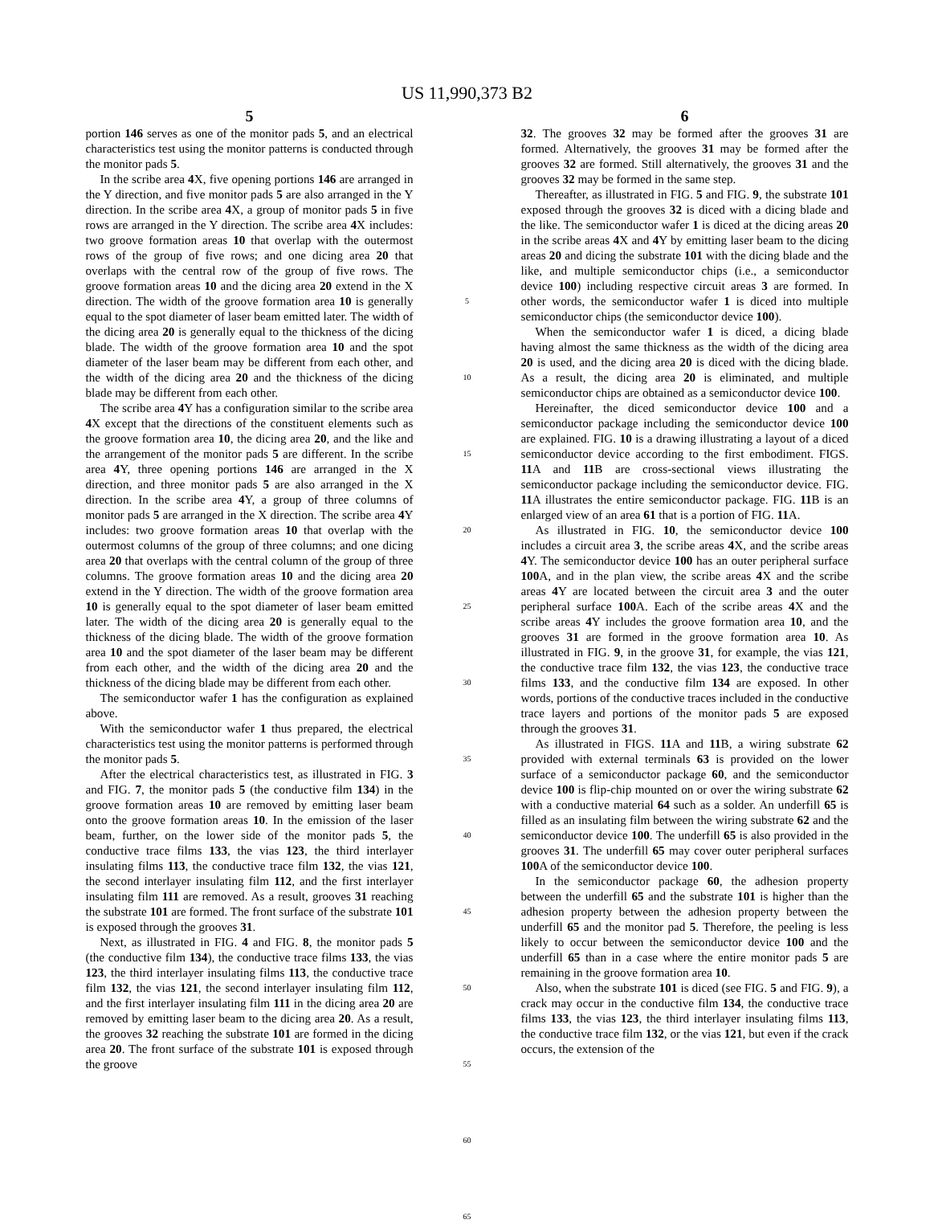US 11,990,373 B2
5
portion 146 serves as one of the monitor pads 5, and an electrical characteristics test using the monitor patterns is conducted through the monitor pads 5.
In the scribe area 4 X, five opening portions 146 are arranged in the Y direction, and five monitor pads 5 are also arranged in the Y direction. In the scribe area 4 X, a group of monitor pads 5 in five rows are arranged in the Y direction. The scribe area 4 X includes: two groove formation areas 10 that overlap with the outermost rows of the group of five rows; and one dicing area 20 that overlaps with the central row of the group of five rows. The groove formation areas 10 and the dicing area 20 extend in the X direction. The width of the groove formation area 10 is generally equal to the spot diameter of laser beam emitted later. The width of the dicing area 20 is generally equal to the thickness of the dicing blade. The width of the groove formation area 10 and the spot diameter of the laser beam may be different from each other, and the width of the dicing area 20 and the thickness of the dicing blade may be different from each other.
The scribe area 4 Y has a configuration similar to the scribe area 4 X except that the directions of the constituent elements such as the groove formation area 10, the dicing area 20, and the like and the arrangement of the monitor pads 5 are different. In the scribe area 4 Y, three opening portions 146 are arranged in the X direction, and three monitor pads 5 are also arranged in the X direction. In the scribe area 4 Y, a group of three columns of monitor pads 5 are arranged in the X direction. The scribe area 4 Y includes: two groove formation areas 10 that overlap with the outermost columns of the group of three columns; and one dicing area 20 that overlaps with the central column of the group of three columns. The groove formation areas 10 and the dicing area 20 extend in the Y direction. The width of the groove formation area 10 is generally equal to the spot diameter of laser beam emitted later. The width of the dicing area 20 is generally equal to the thickness of the dicing blade. The width of the groove formation area 10 and the spot diameter of the laser beam may be different from each other, and the width of the dicing area 20 and the thickness of the dicing blade may be different from each other.
The semiconductor wafer 1 has the configuration as explained above.
With the semiconductor wafer 1 thus prepared, the electrical characteristics test using the monitor patterns is performed through the monitor pads 5.
After the electrical characteristics test, as illustrated in FIG. 3 and FIG. 7, the monitor pads 5 (the conductive film 134) in the groove formation areas 10 are removed by emitting laser beam onto the groove formation areas 10. In the emission of the laser beam, further, on the lower side of the monitor pads 5, the conductive trace films 133, the vias 123, the third interlayer insulating films 113, the conductive trace film 132, the vias 121, the second interlayer insulating film 112, and the first interlayer insulating film 111 are removed. As a result, grooves 31 reaching the substrate 101 are formed. The front surface of the substrate 101 is exposed through the grooves 31.
Next, as illustrated in FIG. 4 and FIG. 8, the monitor pads 5 (the conductive film 134), the conductive trace films 133, the vias 123, the third interlayer insulating films 113, the conductive trace film 132, the vias 121, the second interlayer insulating film 112, and the first interlayer insulating film 111 in the dicing area 20 are removed by emitting laser beam to the dicing area 20. As a result, the grooves 32 reaching the substrate 101 are formed in the dicing area 20. The front surface of the substrate 101 is exposed through the groove
5
10
15
20
25
30
35
40
45
50
55
60
65
6
32. The grooves 32 may be formed after the grooves 31 are formed. Alternatively, the grooves 31 may be formed after the grooves 32 are formed. Still alternatively, the grooves 31 and the grooves 32 may be formed in the same step.
Thereafter, as illustrated in FIG. 5 and FIG. 9, the substrate 101 exposed through the grooves 32 is diced with a dicing blade and the like. The semiconductor wafer 1 is diced at the dicing areas 20 in the scribe areas 4 X and 4 Y by emitting laser beam to the dicing areas 20 and dicing the substrate 101 with the dicing blade and the like, and multiple semiconductor chips (i.e., a semiconductor device 100) including respective circuit areas 3 are formed. In other words, the semiconductor wafer 1 is diced into multiple semiconductor chips (the semiconductor device 100).
When the semiconductor wafer 1 is diced, a dicing blade having almost the same thickness as the width of the dicing area 20 is used, and the dicing area 20 is diced with the dicing blade. As a result, the dicing area 20 is eliminated, and multiple semiconductor chips are obtained as a semiconductor device 100.
Hereinafter, the diced semiconductor device 100 and a semiconductor package including the semiconductor device 100 are explained. FIG. 10 is a drawing illustrating a layout of a diced semiconductor device according to the first embodiment. FIGS. 11 A and 11 B are cross-sectional views illustrating the semiconductor package including the semiconductor device. FIG. 11 A illustrates the entire semiconductor package. FIG. 11 B is an enlarged view of an area 61 that is a portion of FIG. 11 A.
As illustrated in FIG. 10, the semiconductor device 100 includes a circuit area 3, the scribe areas 4 X, and the scribe areas 4 Y. The semiconductor device 100 has an outer peripheral surface 100 A, and in the plan view, the scribe areas 4 X and the scribe areas 4 Y are located between the circuit area 3 and the outer peripheral surface 100 A. Each of the scribe areas 4 X and the scribe areas 4 Y includes the groove formation area 10, and the grooves 31 are formed in the groove formation area 10. As illustrated in FIG. 9, in the groove 31, for example, the vias 121, the conductive trace film 132, the vias 123, the conductive trace films 133, and the conductive film 134 are exposed. In other words, portions of the conductive traces included in the conductive trace layers and portions of the monitor pads 5 are exposed through the grooves 31.
As illustrated in FIGS. 11 A and 11 B, a wiring substrate 62 provided with external terminals 63 is provided on the lower surface of a semiconductor package 60, and the semiconductor device 100 is flip-chip mounted on or over the wiring substrate 62 with a conductive material 64 such as a solder. An underfill 65 is filled as an insulating film between the wiring substrate 62 and the semiconductor device 100. The underfill 65 is also provided in the grooves 31. The underfill 65 may cover outer peripheral surfaces 100 A of the semiconductor device 100.
In the semiconductor package 60, the adhesion property between the underfill 65 and the substrate 101 is higher than the adhesion property between the adhesion property between the underfill 65 and the monitor pad 5. Therefore, the peeling is less likely to occur between the semiconductor device 100 and the underfill 65 than in a case where the entire monitor pads 5 are remaining in the groove formation area 10.
Also, when the substrate 101 is diced (see FIG. 5 and FIG. 9), a crack may occur in the conductive film 134, the conductive trace films 133, the vias 123, the third interlayer insulating films 113, the conductive trace film 132, or the vias 121, but even if the crack occurs, the extension of the